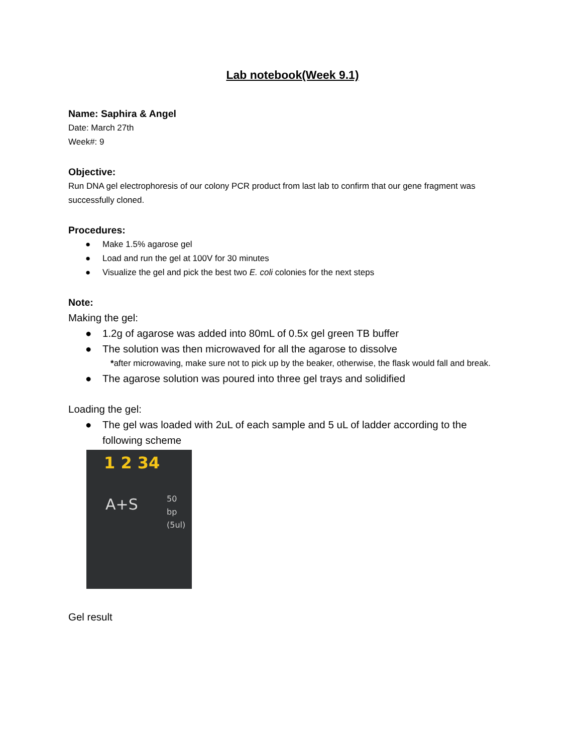Lab notebook(Week 9.1)
Name: Saphira & Angel
Date: March 27th
Week#: 9
Objective:
Run DNA gel electrophoresis of our colony PCR product from last lab to confirm that our gene fragment was successfully cloned.
Procedures:
● Make 1.5% agarose gel
● Load and run the gel at 100V for 30 minutes
● Visualize the gel and pick the best two E. coli colonies for the next steps
Note:
Making the gel:
● 1.2g of agarose was added into 80mL of 0.5x gel green TB buffer
● The solution was then microwaved for all the agarose to dissolve
*after microwaving, make sure not to pick up by the beaker, otherwise, the flask would fall and break.
● The agarose solution was poured into three gel trays and solidified
Loading the gel:
● The gel was loaded with 2uL of each sample and 5 uL of ladder according to the following scheme
1 2 34
A+S
50
bp
(5ul)
Gel result